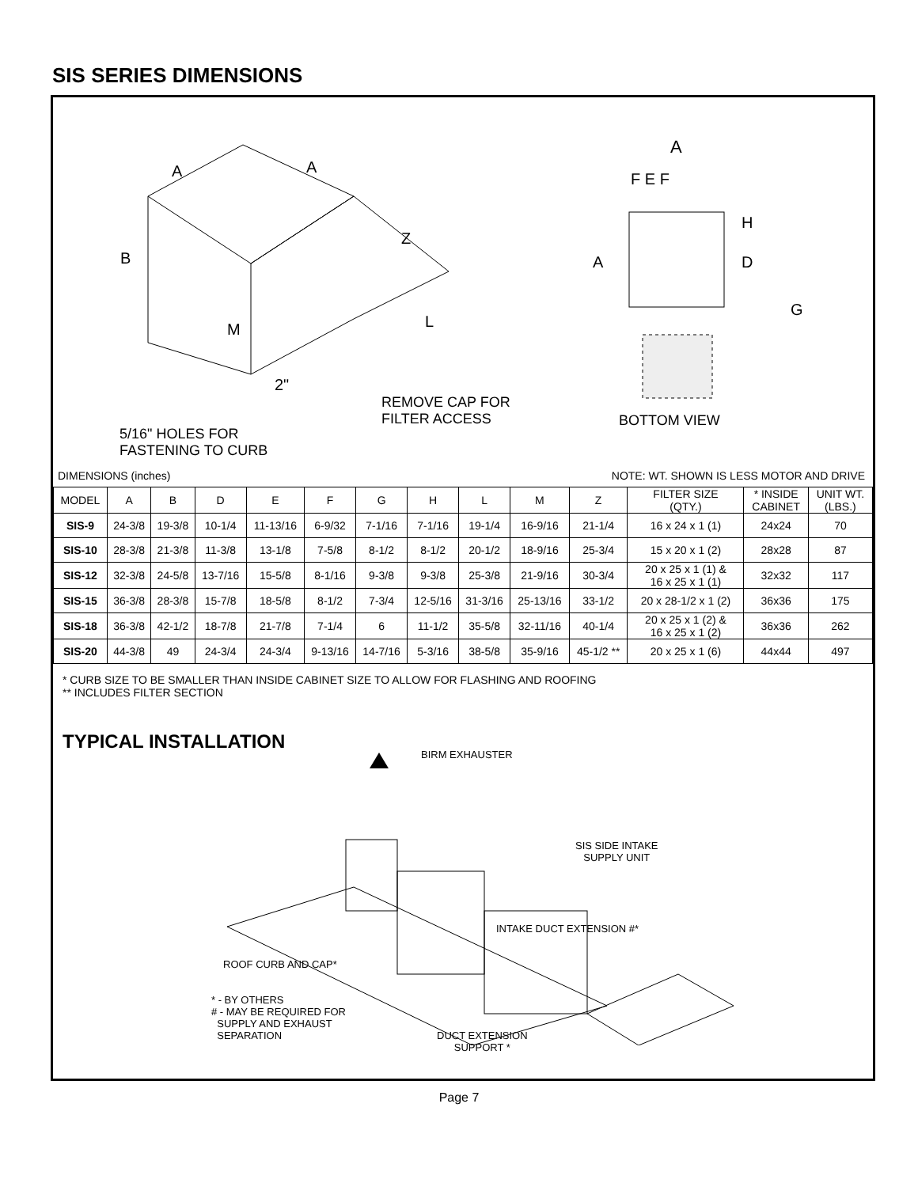SIS SERIES DIMENSIONS
A
A
B
Z
L
M
2"
REMOVE CAP FOR
FILTER ACCESS
5/16" HOLES FOR
FASTENING TO CURB
A
F E F
H
D
G
A
BOTTOM VIEW
DIMENSIONS (inches) NOTE: WT. SHOWN IS LESS MOTOR AND DRIVE
| MODEL | A | B | D | E | F | G | H | L | M | Z | FILTER SIZE (QTY.) | * INSIDE CABINET | UNIT WT. (LBS.) |
| --- | --- | --- | --- | --- | --- | --- | --- | --- | --- | --- | --- | --- | --- |
| SIS-9 | 24-3/8 | 19-3/8 | 10-1/4 | 11-13/16 | 6-9/32 | 7-1/16 | 7-1/16 | 19-1/4 | 16-9/16 | 21-1/4 | 16 x 24 x 1 (1) | 24x24 | 70 |
| SIS-10 | 28-3/8 | 21-3/8 | 11-3/8 | 13-1/8 | 7-5/8 | 8-1/2 | 8-1/2 | 20-1/2 | 18-9/16 | 25-3/4 | 15 x 20 x 1 (2) | 28x28 | 87 |
| SIS-12 | 32-3/8 | 24-5/8 | 13-7/16 | 15-5/8 | 8-1/16 | 9-3/8 | 9-3/8 | 25-3/8 | 21-9/16 | 30-3/4 | 20 x 25 x 1 (1) & 16 x 25 x 1 (1) | 32x32 | 117 |
| SIS-15 | 36-3/8 | 28-3/8 | 15-7/8 | 18-5/8 | 8-1/2 | 7-3/4 | 12-5/16 | 31-3/16 | 25-13/16 | 33-1/2 | 20 x 28-1/2 x 1 (2) | 36x36 | 175 |
| SIS-18 | 36-3/8 | 42-1/2 | 18-7/8 | 21-7/8 | 7-1/4 | 6 | 11-1/2 | 35-5/8 | 32-11/16 | 40-1/4 | 20 x 25 x 1 (2) & 16 x 25 x 1 (2) | 36x36 | 262 |
| SIS-20 | 44-3/8 | 49 | 24-3/4 | 24-3/4 | 9-13/16 | 14-7/16 | 5-3/16 | 38-5/8 | 35-9/16 | 45-1/2 ** | 20 x 25 x 1 (6) | 44x44 | 497 |
* CURB SIZE TO BE SMALLER THAN INSIDE CABINET SIZE TO ALLOW FOR FLASHING AND ROOFING
** INCLUDES FILTER SECTION
TYPICAL INSTALLATION
BIRM EXHAUSTER
SIS SIDE INTAKE
SUPPLY UNIT
INTAKE DUCT EXTENSION #*
ROOF CURB AND CAP*
* - BY OTHERS
# - MAY BE REQUIRED FOR
SUPPLY AND EXHAUST
SEPARATION
DUCT EXTENSION
SUPPORT *
Page 7